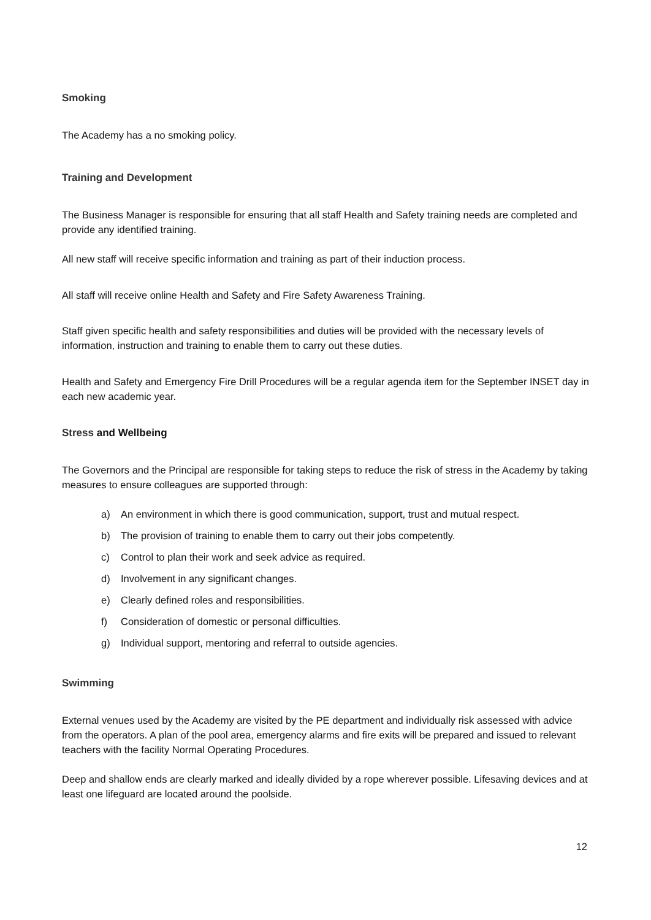Smoking
The Academy has a no smoking policy.
Training and Development
The Business Manager is responsible for ensuring that all staff Health and Safety training needs are completed and provide any identified training.
All new staff will receive specific information and training as part of their induction process.
All staff will receive online Health and Safety and Fire Safety Awareness Training.
Staff given specific health and safety responsibilities and duties will be provided with the necessary levels of information, instruction and training to enable them to carry out these duties.
Health and Safety and Emergency Fire Drill Procedures will be a regular agenda item for the September INSET day in each new academic year.
Stress and Wellbeing
The Governors and the Principal are responsible for taking steps to reduce the risk of stress in the Academy by taking measures to ensure colleagues are supported through:
a) An environment in which there is good communication, support, trust and mutual respect.
b) The provision of training to enable them to carry out their jobs competently.
c) Control to plan their work and seek advice as required.
d) Involvement in any significant changes.
e) Clearly defined roles and responsibilities.
f) Consideration of domestic or personal difficulties.
g) Individual support, mentoring and referral to outside agencies.
Swimming
External venues used by the Academy are visited by the PE department and individually risk assessed with advice from the operators. A plan of the pool area, emergency alarms and fire exits will be prepared and issued to relevant teachers with the facility Normal Operating Procedures.
Deep and shallow ends are clearly marked and ideally divided by a rope wherever possible. Lifesaving devices and at least one lifeguard are located around the poolside.
12